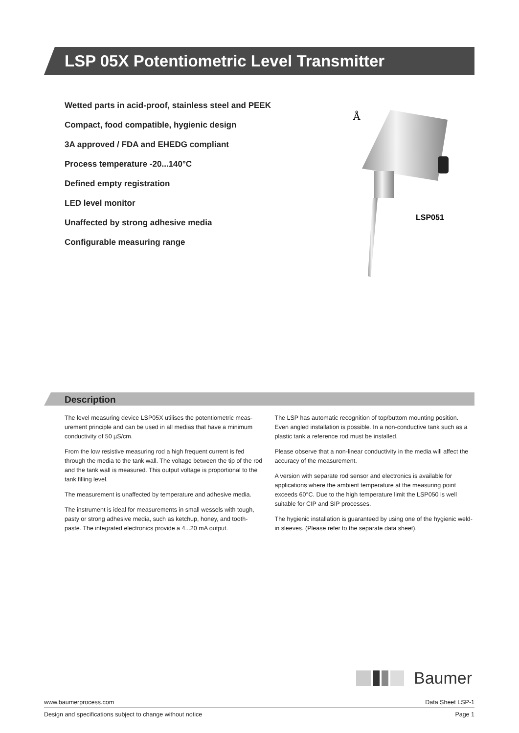LSP 05X Potentiometric Level Transmitter
Wetted parts in acid-proof, stainless steel and PEEK
Compact, food compatible, hygienic design
3A approved / FDA and EHEDG compliant
Process temperature -20...140°C
Defined empty registration
LED level monitor
Unaffected by strong adhesive media
Configurable measuring range
Å
LSP051
Description
The level measuring device LSP05X utilises the potentiometric meas-urement principle and can be used in all medias that have a minimum conductivity of 50 µS/cm.
From the low resistive measuring rod a high frequent current is fed through the media to the tank wall. The voltage between the tip of the rod and the tank wall is measured. This output voltage is proportional to the tank filling level.
The measurement is unaffected by temperature and adhesive media.
The instrument is ideal for measurements in small wessels with tough, pasty or strong adhesive media, such as ketchup, honey, and tooth-paste. The integrated electronics provide a 4...20 mA output.
The LSP has automatic recognition of top/buttom mounting position. Even angled installation is possible. In a non-conductive tank such as a plastic tank a reference rod must be installed.
Please observe that a non-linear conductivity in the media will affect the accuracy of the measurement.
A version with separate rod sensor and electronics is available for applications where the ambient temperature at the measuring point exceeds 60°C. Due to the high temperature limit the LSP050 is well suitable for CIP and SIP processes.
The hygienic installation is guaranteed by using one of the hygienic weld-in sleeves. (Please refer to the separate data sheet).
Baumer
www.baumerprocess.com Data Sheet LSP-1
Design and specifications subject to change without notice Page 1